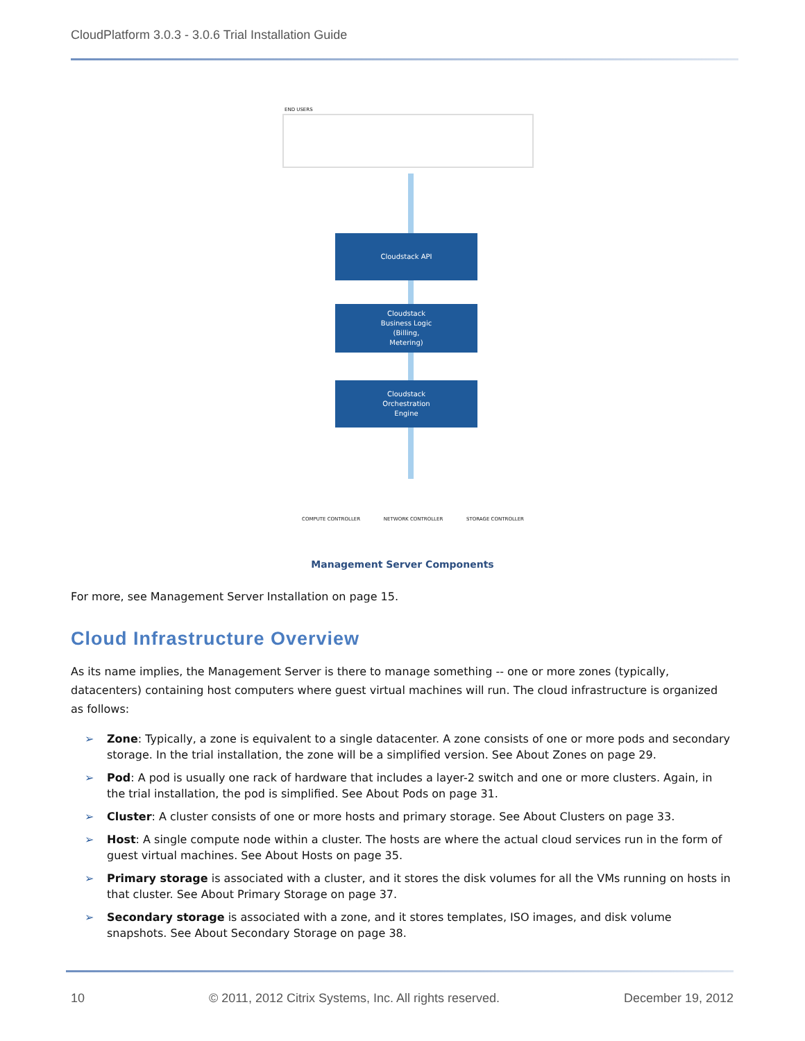CloudPlatform 3.0.3 - 3.0.6 Trial Installation Guide
END USERS
Cloudstack API
Cloudstack
Business Logic
(Billing,
Metering)
Cloudstack
Orchestration
Engine
COMPUTE CONTROLLER NETWORK CONTROLLER STORAGE CONTROLLER
Management Server Components
For more, see Management Server Installation on page 15.
Cloud Infrastructure Overview
As its name implies, the Management Server is there to manage something -- one or more zones (typically, datacenters) containing host computers where guest virtual machines will run. The cloud infrastructure is organized as follows:
➢ Zone: Typically, a zone is equivalent to a single datacenter. A zone consists of one or more pods and secondary storage. In the trial installation, the zone will be a simplified version. See About Zones on page 29.
➢ Pod: A pod is usually one rack of hardware that includes a layer-2 switch and one or more clusters. Again, in the trial installation, the pod is simplified. See About Pods on page 31.
➢ Cluster: A cluster consists of one or more hosts and primary storage. See About Clusters on page 33.
➢ Host: A single compute node within a cluster. The hosts are where the actual cloud services run in the form of guest virtual machines. See About Hosts on page 35.
➢ Primary storage is associated with a cluster, and it stores the disk volumes for all the VMs running on hosts in that cluster. See About Primary Storage on page 37.
➢ Secondary storage is associated with a zone, and it stores templates, ISO images, and disk volume snapshots. See About Secondary Storage on page 38.
10 © 2011, 2012 Citrix Systems, Inc. All rights reserved. December 19, 2012